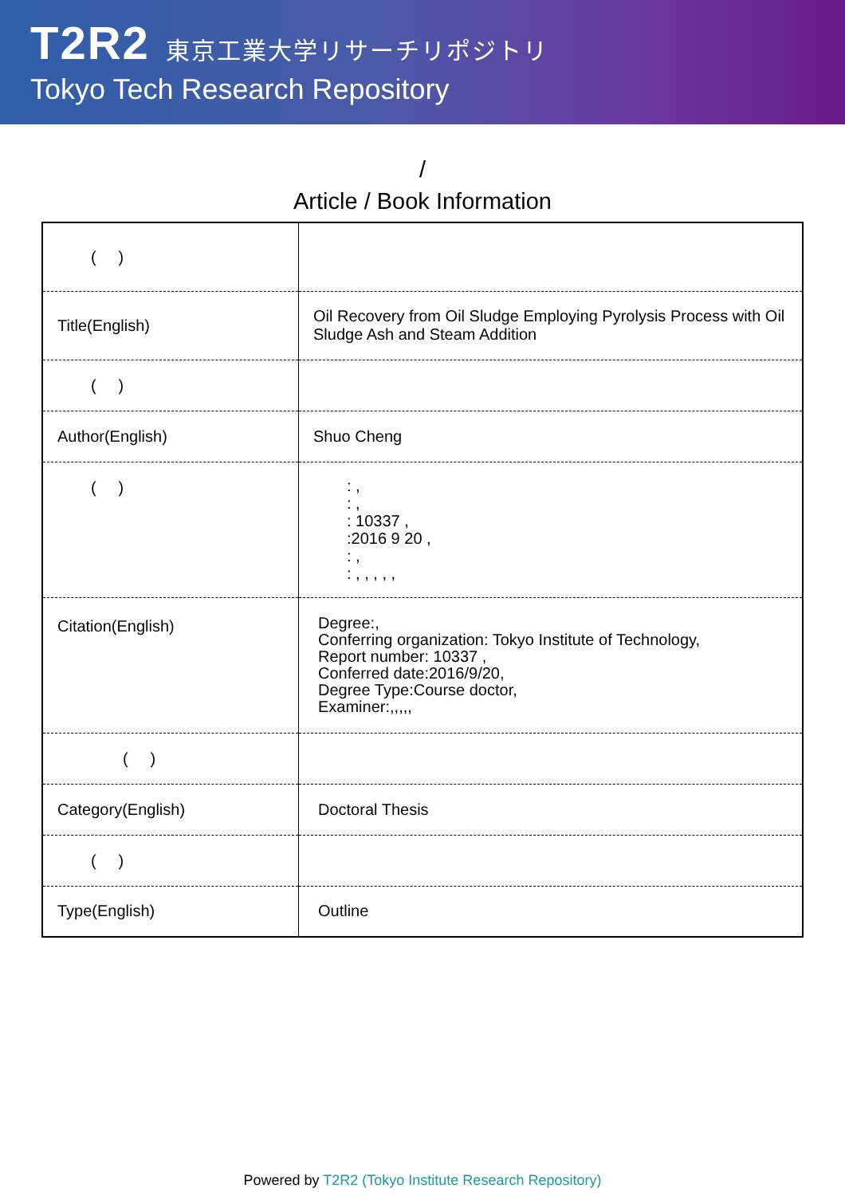T2R2 東京工業大学リサーチリポジトリ
Tokyo Tech Research Repository
/
Article / Book Information
| ( ) | |
| Title(English) | Oil Recovery from Oil Sludge Employing Pyrolysis Process with Oil Sludge Ash and Steam Addition |
| ( ) | |
| Author(English) | Shuo Cheng |
| ( ) | : , : , : 10337 , :2016 9 20 , : , : , , , , , |
| Citation(English) | Degree:, Conferring organization: Tokyo Institute of Technology, Report number: 10337 , Conferred date:2016/9/20, Degree Type:Course doctor, Examiner:,,,,, |
| ( ) | |
| Category(English) | Doctoral Thesis |
| ( ) | |
| Type(English) | Outline |
Powered by T2R2 (Tokyo Institute Research Repository)